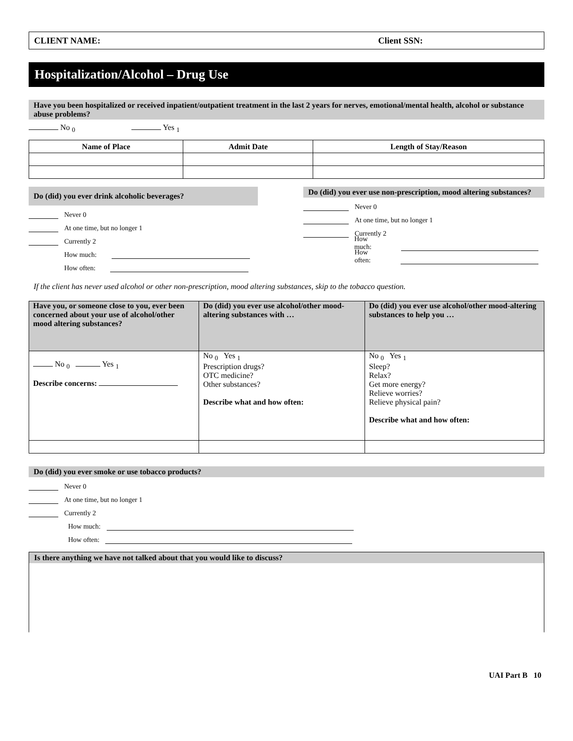CLIENT NAME: Client SSN:
Hospitalization/Alcohol – Drug Use
Have you been hospitalized or received inpatient/outpatient treatment in the last 2 years for nerves, emotional/mental health, alcohol or substance abuse problems?
No <sub>0</sub> Yes <sub>1</sub>
| Name of Place | Admit Date | Length of Stay/Reason |
| --- | --- | --- |
Do (did) you ever drink alcoholic beverages?
Never 0
At one time, but no longer 1
Currently 2
How much:
How often:
Do (did) you ever use non-prescription, mood altering substances?
Never 0
At one time, but no longer 1
Currently 2
How much:
How often:
If the client has never used alcohol or other non-prescription, mood altering substances, skip to the tobacco question.
| Have you, or someone close to you, ever been concerned about your use of alcohol/other mood altering substances? | Do (did) you ever use alcohol/other mood-altering substances with … | Do (did) you ever use alcohol/other mood-altering substances to help you … |
| No <sub>0</sub> Yes <sub>1</sub> Describe concerns: | No <sub>0</sub> Yes <sub>1</sub> Prescription drugs? OTC medicine? Other substances? Describe what and how often: | No <sub>0</sub> Yes <sub>1</sub> Sleep? Relax? Get more energy? Relieve worries? Relieve physical pain? Describe what and how often: |
Do (did) you ever smoke or use tobacco products?
Never 0
At one time, but no longer 1
Currently 2
How much:
How often:
Is there anything we have not talked about that you would like to discuss?
UAI Part B 10